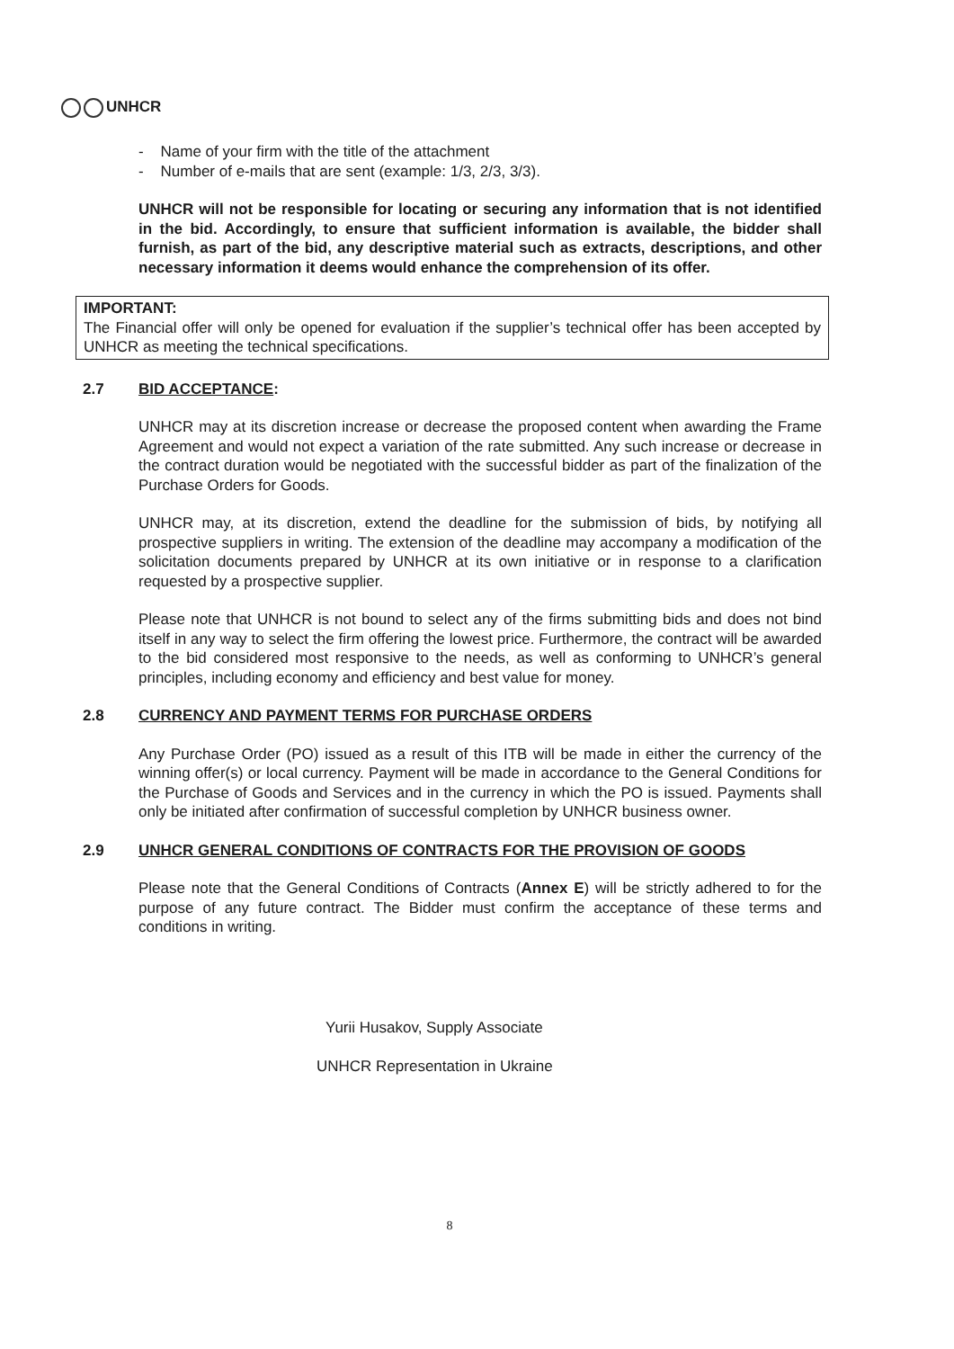UNHCR
- Name of your firm with the title of the attachment
- Number of e-mails that are sent (example: 1/3, 2/3, 3/3).
UNHCR will not be responsible for locating or securing any information that is not identified in the bid. Accordingly, to ensure that sufficient information is available, the bidder shall furnish, as part of the bid, any descriptive material such as extracts, descriptions, and other necessary information it deems would enhance the comprehension of its offer.
IMPORTANT:
The Financial offer will only be opened for evaluation if the supplier’s technical offer has been accepted by UNHCR as meeting the technical specifications.
2.7 BID ACCEPTANCE:
UNHCR may at its discretion increase or decrease the proposed content when awarding the Frame Agreement and would not expect a variation of the rate submitted. Any such increase or decrease in the contract duration would be negotiated with the successful bidder as part of the finalization of the Purchase Orders for Goods.
UNHCR may, at its discretion, extend the deadline for the submission of bids, by notifying all prospective suppliers in writing. The extension of the deadline may accompany a modification of the solicitation documents prepared by UNHCR at its own initiative or in response to a clarification requested by a prospective supplier.
Please note that UNHCR is not bound to select any of the firms submitting bids and does not bind itself in any way to select the firm offering the lowest price. Furthermore, the contract will be awarded to the bid considered most responsive to the needs, as well as conforming to UNHCR’s general principles, including economy and efficiency and best value for money.
2.8 CURRENCY AND PAYMENT TERMS FOR PURCHASE ORDERS
Any Purchase Order (PO) issued as a result of this ITB will be made in either the currency of the winning offer(s) or local currency. Payment will be made in accordance to the General Conditions for the Purchase of Goods and Services and in the currency in which the PO is issued. Payments shall only be initiated after confirmation of successful completion by UNHCR business owner.
2.9 UNHCR GENERAL CONDITIONS OF CONTRACTS FOR THE PROVISION OF GOODS
Please note that the General Conditions of Contracts (Annex E) will be strictly adhered to for the purpose of any future contract. The Bidder must confirm the acceptance of these terms and conditions in writing.
Yurii Husakov, Supply Associate
UNHCR Representation in Ukraine
8